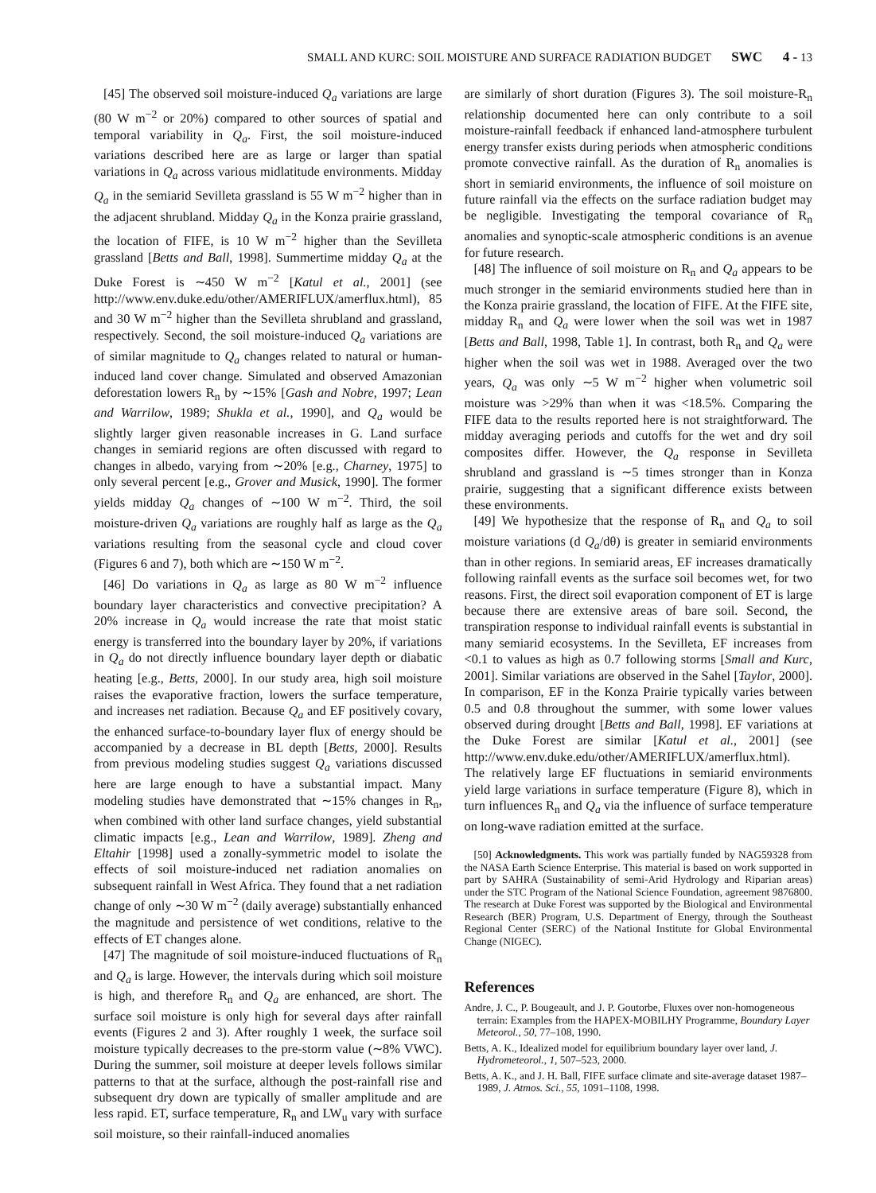SMALL AND KURC: SOIL MOISTURE AND SURFACE RADIATION BUDGET SWC 4 - 13
[45] The observed soil moisture-induced Q<sub>a</sub> variations are large (80 W m<sup>−2</sup> or 20%) compared to other sources of spatial and temporal variability in Q<sub>a</sub>. First, the soil moisture-induced variations described here are as large or larger than spatial variations in Q<sub>a</sub> across various midlatitude environments. Midday Q<sub>a</sub> in the semiarid Sevilleta grassland is 55 W m<sup>−2</sup> higher than in the adjacent shrubland. Midday Q<sub>a</sub> in the Konza prairie grassland, the location of FIFE, is 10 W m<sup>−2</sup> higher than the Sevilleta grassland [Betts and Ball, 1998]. Summertime midday Q<sub>a</sub> at the Duke Forest is ∼450 W m<sup>−2</sup> [Katul et al., 2001] (see http://www.env.duke.edu/other/AMERIFLUX/amerflux.html), 85 and 30 W m<sup>−2</sup> higher than the Sevilleta shrubland and grassland, respectively. Second, the soil moisture-induced Q<sub>a</sub> variations are of similar magnitude to Q<sub>a</sub> changes related to natural or human-induced land cover change. Simulated and observed Amazonian deforestation lowers R<sub>n</sub> by ∼15% [Gash and Nobre, 1997; Lean and Warrilow, 1989; Shukla et al., 1990], and Q<sub>a</sub> would be slightly larger given reasonable increases in G. Land surface changes in semiarid regions are often discussed with regard to changes in albedo, varying from ∼20% [e.g., Charney, 1975] to only several percent [e.g., Grover and Musick, 1990]. The former yields midday Q<sub>a</sub> changes of ∼100 W m<sup>−2</sup>. Third, the soil moisture-driven Q<sub>a</sub> variations are roughly half as large as the Q<sub>a</sub> variations resulting from the seasonal cycle and cloud cover (Figures 6 and 7), both which are ∼150 W m<sup>−2</sup>.
[46] Do variations in Q<sub>a</sub> as large as 80 W m<sup>−2</sup> influence boundary layer characteristics and convective precipitation? A 20% increase in Q<sub>a</sub> would increase the rate that moist static energy is transferred into the boundary layer by 20%, if variations in Q<sub>a</sub> do not directly influence boundary layer depth or diabatic heating [e.g., Betts, 2000]. In our study area, high soil moisture raises the evaporative fraction, lowers the surface temperature, and increases net radiation. Because Q<sub>a</sub> and EF positively covary, the enhanced surface-to-boundary layer flux of energy should be accompanied by a decrease in BL depth [Betts, 2000]. Results from previous modeling studies suggest Q<sub>a</sub> variations discussed here are large enough to have a substantial impact. Many modeling studies have demonstrated that ∼15% changes in R<sub>n</sub>, when combined with other land surface changes, yield substantial climatic impacts [e.g., Lean and Warrilow, 1989]. Zheng and Eltahir [1998] used a zonally-symmetric model to isolate the effects of soil moisture-induced net radiation anomalies on subsequent rainfall in West Africa. They found that a net radiation change of only ∼30 W m<sup>−2</sup> (daily average) substantially enhanced the magnitude and persistence of wet conditions, relative to the effects of ET changes alone.
[47] The magnitude of soil moisture-induced fluctuations of R<sub>n</sub> and Q<sub>a</sub> is large. However, the intervals during which soil moisture is high, and therefore R<sub>n</sub> and Q<sub>a</sub> are enhanced, are short. The surface soil moisture is only high for several days after rainfall events (Figures 2 and 3). After roughly 1 week, the surface soil moisture typically decreases to the pre-storm value (∼8% VWC). During the summer, soil moisture at deeper levels follows similar patterns to that at the surface, although the post-rainfall rise and subsequent dry down are typically of smaller amplitude and are less rapid. ET, surface temperature, R<sub>n</sub> and LW<sub>u</sub> vary with surface soil moisture, so their rainfall-induced anomalies
are similarly of short duration (Figures 3). The soil moisture-R<sub>n</sub> relationship documented here can only contribute to a soil moisture-rainfall feedback if enhanced land-atmosphere turbulent energy transfer exists during periods when atmospheric conditions promote convective rainfall. As the duration of R<sub>n</sub> anomalies is short in semiarid environments, the influence of soil moisture on future rainfall via the effects on the surface radiation budget may be negligible. Investigating the temporal covariance of R<sub>n</sub> anomalies and synoptic-scale atmospheric conditions is an avenue for future research.
[48] The influence of soil moisture on R<sub>n</sub> and Q<sub>a</sub> appears to be much stronger in the semiarid environments studied here than in the Konza prairie grassland, the location of FIFE. At the FIFE site, midday R<sub>n</sub> and Q<sub>a</sub> were lower when the soil was wet in 1987 [Betts and Ball, 1998, Table 1]. In contrast, both R<sub>n</sub> and Q<sub>a</sub> were higher when the soil was wet in 1988. Averaged over the two years, Q<sub>a</sub> was only ∼5 W m<sup>−2</sup> higher when volumetric soil moisture was >29% than when it was <18.5%. Comparing the FIFE data to the results reported here is not straightforward. The midday averaging periods and cutoffs for the wet and dry soil composites differ. However, the Q<sub>a</sub> response in Sevilleta shrubland and grassland is ∼5 times stronger than in Konza prairie, suggesting that a significant difference exists between these environments.
[49] We hypothesize that the response of R<sub>n</sub> and Q<sub>a</sub> to soil moisture variations (d Q<sub>a</sub>/dθ) is greater in semiarid environments than in other regions. In semiarid areas, EF increases dramatically following rainfall events as the surface soil becomes wet, for two reasons. First, the direct soil evaporation component of ET is large because there are extensive areas of bare soil. Second, the transpiration response to individual rainfall events is substantial in many semiarid ecosystems. In the Sevilleta, EF increases from <0.1 to values as high as 0.7 following storms [Small and Kurc, 2001]. Similar variations are observed in the Sahel [Taylor, 2000]. In comparison, EF in the Konza Prairie typically varies between 0.5 and 0.8 throughout the summer, with some lower values observed during drought [Betts and Ball, 1998]. EF variations at the Duke Forest are similar [Katul et al., 2001] (see http://www.env.duke.edu/other/AMERIFLUX/amerflux.html). The relatively large EF fluctuations in semiarid environments yield large variations in surface temperature (Figure 8), which in turn influences R<sub>n</sub> and Q<sub>a</sub> via the influence of surface temperature on long-wave radiation emitted at the surface.
[50] Acknowledgments. This work was partially funded by NAG59328 from the NASA Earth Science Enterprise. This material is based on work supported in part by SAHRA (Sustainability of semi-Arid Hydrology and Riparian areas) under the STC Program of the National Science Foundation, agreement 9876800. The research at Duke Forest was supported by the Biological and Environmental Research (BER) Program, U.S. Department of Energy, through the Southeast Regional Center (SERC) of the National Institute for Global Environmental Change (NIGEC).
References
Andre, J. C., P. Bougeault, and J. P. Goutorbe, Fluxes over non-homogeneous terrain: Examples from the HAPEX-MOBILHY Programme, Boundary Layer Meteorol., 50, 77–108, 1990.
Betts, A. K., Idealized model for equilibrium boundary layer over land, J. Hydrometeorol., 1, 507–523, 2000.
Betts, A. K., and J. H. Ball, FIFE surface climate and site-average dataset 1987–1989, J. Atmos. Sci., 55, 1091–1108, 1998.